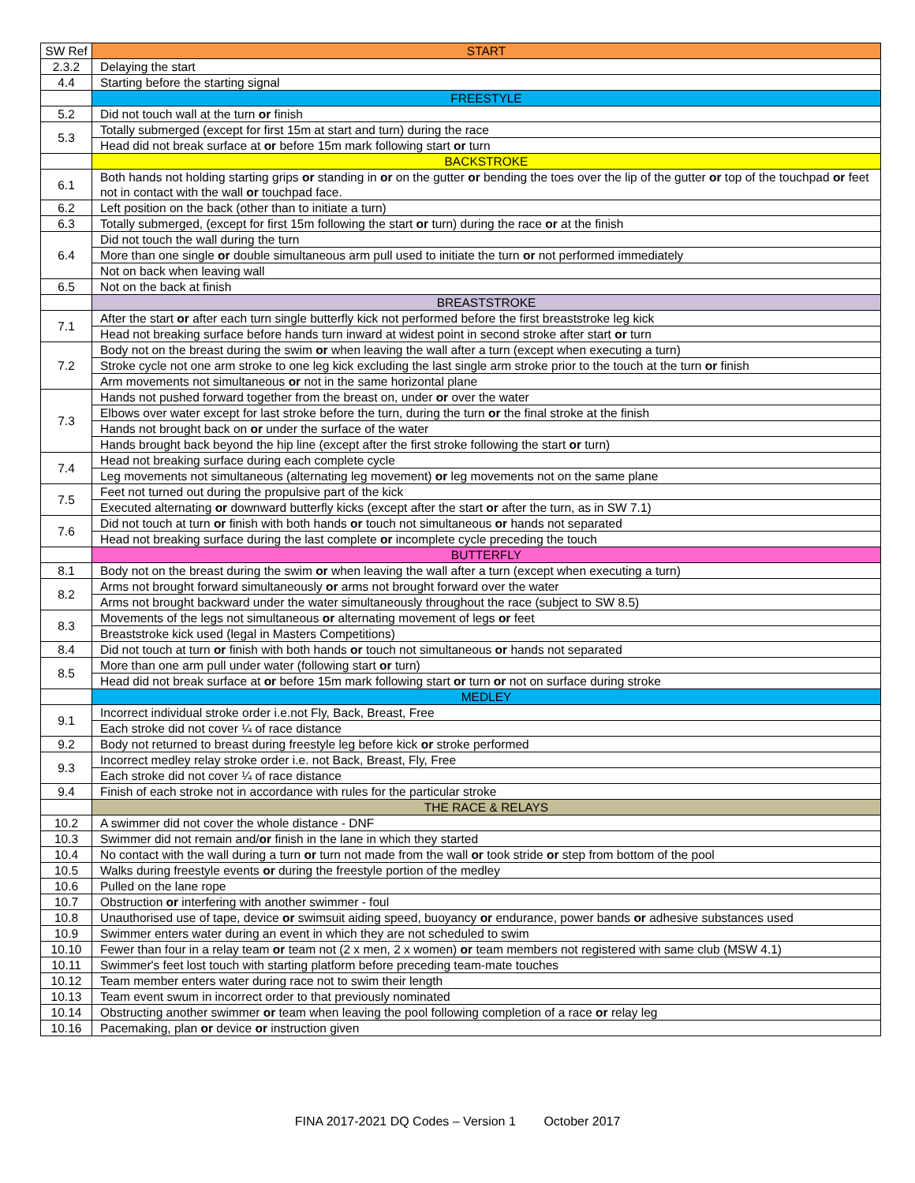| SW Ref | START |
| --- | --- |
| 2.3.2 | Delaying the start |
| 4.4 | Starting before the starting signal |
| | FREESTYLE |
| 5.2 | Did not touch wall at the turn or finish |
| 5.3 | Totally submerged (except for first 15m at start and turn) during the race |
| | Head did not break surface at or before 15m mark following start or turn |
| | BACKSTROKE |
| 6.1 | Both hands not holding starting grips or standing in or on the gutter or bending the toes over the lip of the gutter or top of the touchpad or feet not in contact with the wall or touchpad face. |
| 6.2 | Left position on the back (other than to initiate a turn) |
| 6.3 | Totally submerged, (except for first 15m following the start or turn) during the race or at the finish |
| 6.4 | Did not touch the wall during the turn |
| | More than one single or double simultaneous arm pull used to initiate the turn or not performed immediately |
| | Not on back when leaving wall |
| 6.5 | Not on the back at finish |
| | BREASTSTROKE |
| 7.1 | After the start or after each turn single butterfly kick not performed before the first breaststroke leg kick |
| | Head not breaking surface before hands turn inward at widest point in second stroke after start or turn |
| 7.2 | Body not on the breast during the swim or when leaving the wall after a turn (except when executing a turn) |
| | Stroke cycle not one arm stroke to one leg kick excluding the last single arm stroke prior to the touch at the turn or finish |
| | Arm movements not simultaneous or not in the same horizontal plane |
| 7.3 | Hands not pushed forward together from the breast on, under or over the water |
| | Elbows over water except for last stroke before the turn, during the turn or the final stroke at the finish |
| | Hands not brought back on or under the surface of the water |
| | Hands brought back beyond the hip line (except after the first stroke following the start or turn) |
| 7.4 | Head not breaking surface during each complete cycle |
| | Leg movements not simultaneous (alternating leg movement) or leg movements not on the same plane |
| 7.5 | Feet not turned out during the propulsive part of the kick |
| | Executed alternating or downward butterfly kicks (except after the start or after the turn, as in SW 7.1) |
| 7.6 | Did not touch at turn or finish with both hands or touch not simultaneous or hands not separated |
| | Head not breaking surface during the last complete or incomplete cycle preceding the touch |
| | BUTTERFLY |
| 8.1 | Body not on the breast during the swim or when leaving the wall after a turn (except when executing a turn) |
| 8.2 | Arms not brought forward simultaneously or arms not brought forward over the water |
| | Arms not brought backward under the water simultaneously throughout the race (subject to SW 8.5) |
| 8.3 | Movements of the legs not simultaneous or alternating movement of legs or feet |
| | Breaststroke kick used (legal in Masters Competitions) |
| 8.4 | Did not touch at turn or finish with both hands or touch not simultaneous or hands not separated |
| 8.5 | More than one arm pull under water (following start or turn) |
| | Head did not break surface at or before 15m mark following start or turn or not on surface during stroke |
| | MEDLEY |
| 9.1 | Incorrect individual stroke order i.e.not Fly, Back, Breast, Free |
| | Each stroke did not cover ¼ of race distance |
| 9.2 | Body not returned to breast during freestyle leg before kick or stroke performed |
| 9.3 | Incorrect medley relay stroke order i.e. not Back, Breast, Fly, Free |
| | Each stroke did not cover ¼ of race distance |
| 9.4 | Finish of each stroke not in accordance with rules for the particular stroke |
| | THE RACE & RELAYS |
| 10.2 | A swimmer did not cover the whole distance - DNF |
| 10.3 | Swimmer did not remain and/ or finish in the lane in which they started |
| 10.4 | No contact with the wall during a turn or turn not made from the wall or took stride or step from bottom of the pool |
| 10.5 | Walks during freestyle events or during the freestyle portion of the medley |
| 10.6 | Pulled on the lane rope |
| 10.7 | Obstruction or interfering with another swimmer - foul |
| 10.8 | Unauthorised use of tape, device or swimsuit aiding speed, buoyancy or endurance, power bands or adhesive substances used |
| 10.9 | Swimmer enters water during an event in which they are not scheduled to swim |
| 10.10 | Fewer than four in a relay team or team not (2 x men, 2 x women) or team members not registered with same club (MSW 4.1) |
| 10.11 | Swimmer's feet lost touch with starting platform before preceding team-mate touches |
| 10.12 | Team member enters water during race not to swim their length |
| 10.13 | Team event swum in incorrect order to that previously nominated |
| 10.14 | Obstructing another swimmer or team when leaving the pool following completion of a race or relay leg |
| 10.16 | Pacemaking, plan or device or instruction given |
FINA 2017-2021 DQ Codes – Version 1 October 2017